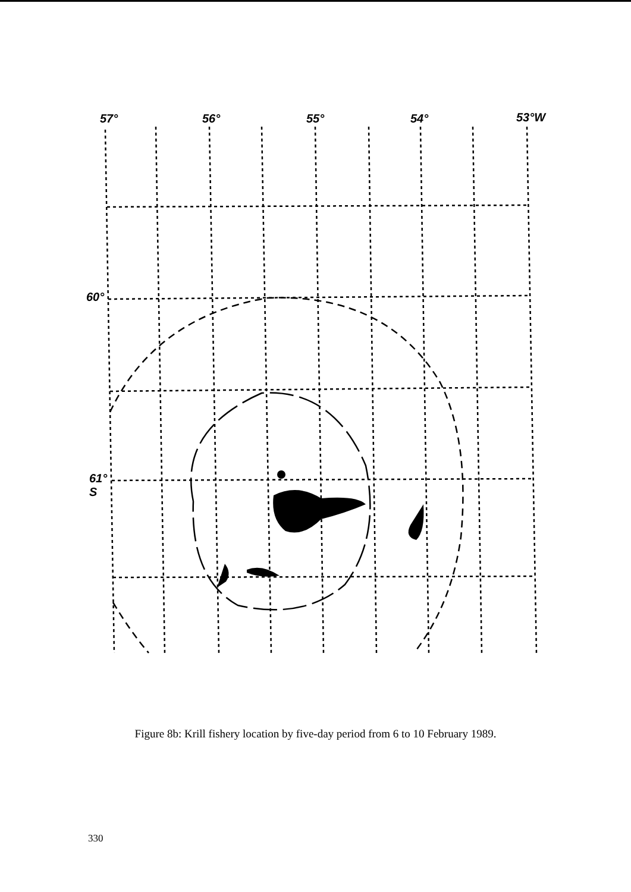57° 56° 55° 54° 53°W
60°
61°
S
Figure 8b: Krill fishery location by five-day period from 6 to 10 February 1989.
330